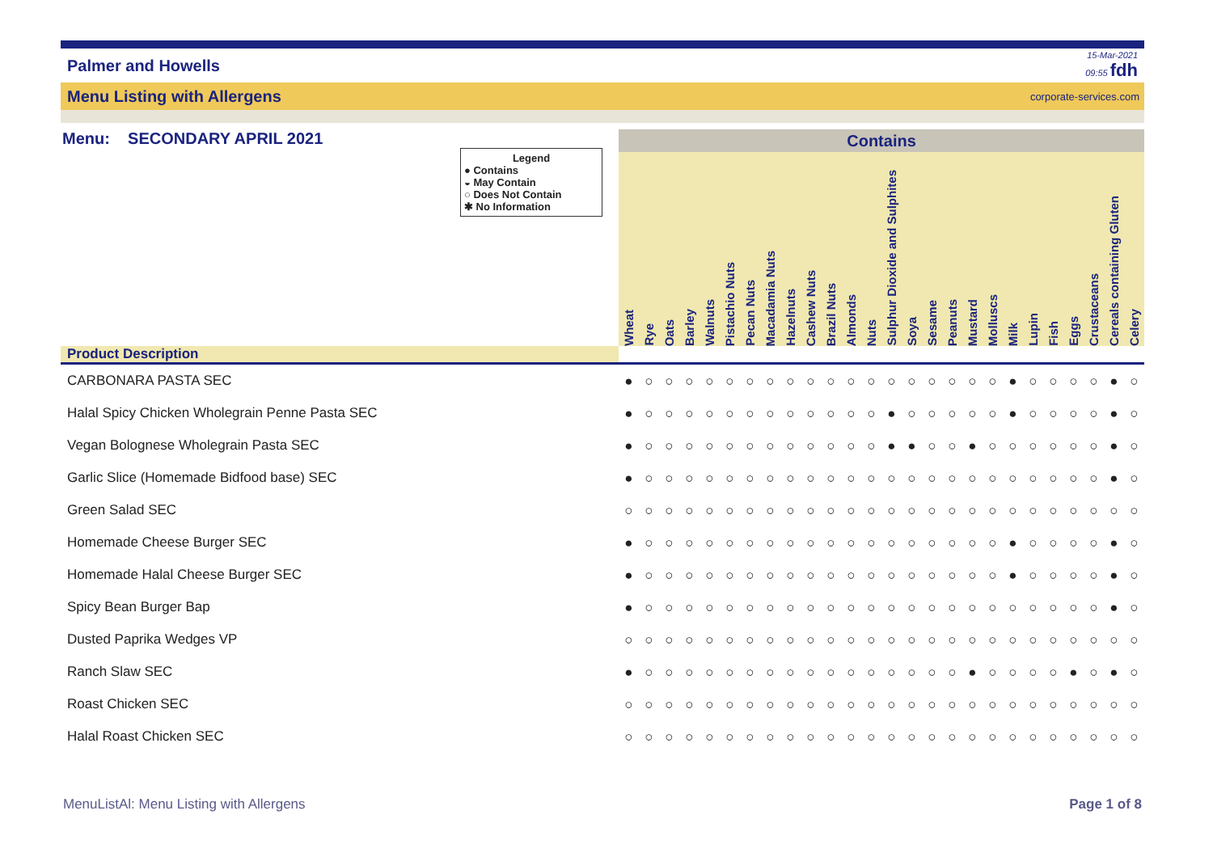Palmer and Howells 15-Mar-2021
09:55 fdh
Menu Listing with Allergens corporate-services.com
| Menu: SECONDARY APRIL 2021 Legend ● Contains ◒ May Contain ○ Does Not Contain ✱ No Information | Contains | | | | | | | | | | | | | | | | | | | | | | | | | |
| | Wheat | Rye | Oats | Barley | Walnuts | Pistachio Nuts | Pecan Nuts | Macadamia Nuts | Hazelnuts | Cashew Nuts | Brazil Nuts | Almonds | Nuts | Sulphur Dioxide and Sulphites | Soya | Sesame | Peanuts | Mustard | Molluscs | Milk | Lupin | Fish | Eggs | Crustaceans | Cereals containing Gluten | Celery |
| Product Description | | | | | | | | | | | | | | | | | | | | | | | | | | |
| CARBONARA PASTA SEC | ● | ○ | ○ | ○ | ○ | ○ | ○ | ○ | ○ | ○ | ○ | ○ | ○ | ○ | ○ | ○ | ○ | ○ | ○ | ● | ○ | ○ | ○ | ○ | ● | ○ |
| Halal Spicy Chicken Wholegrain Penne Pasta SEC | ● | ○ | ○ | ○ | ○ | ○ | ○ | ○ | ○ | ○ | ○ | ○ | ○ | ● | ○ | ○ | ○ | ○ | ○ | ● | ○ | ○ | ○ | ○ | ● | ○ |
| Vegan Bolognese Wholegrain Pasta SEC | ● | ○ | ○ | ○ | ○ | ○ | ○ | ○ | ○ | ○ | ○ | ○ | ○ | ● | ● | ○ | ○ | ● | ○ | ○ | ○ | ○ | ○ | ○ | ● | ○ |
| Garlic Slice (Homemade Bidfood base) SEC | ● | ○ | ○ | ○ | ○ | ○ | ○ | ○ | ○ | ○ | ○ | ○ | ○ | ○ | ○ | ○ | ○ | ○ | ○ | ○ | ○ | ○ | ○ | ○ | ● | ○ |
| Green Salad SEC | ○ | ○ | ○ | ○ | ○ | ○ | ○ | ○ | ○ | ○ | ○ | ○ | ○ | ○ | ○ | ○ | ○ | ○ | ○ | ○ | ○ | ○ | ○ | ○ | ○ | ○ |
| Homemade Cheese Burger SEC | ● | ○ | ○ | ○ | ○ | ○ | ○ | ○ | ○ | ○ | ○ | ○ | ○ | ○ | ○ | ○ | ○ | ○ | ○ | ● | ○ | ○ | ○ | ○ | ● | ○ |
| Homemade Halal Cheese Burger SEC | ● | ○ | ○ | ○ | ○ | ○ | ○ | ○ | ○ | ○ | ○ | ○ | ○ | ○ | ○ | ○ | ○ | ○ | ○ | ● | ○ | ○ | ○ | ○ | ● | ○ |
| Spicy Bean Burger Bap | ● | ○ | ○ | ○ | ○ | ○ | ○ | ○ | ○ | ○ | ○ | ○ | ○ | ○ | ○ | ○ | ○ | ○ | ○ | ○ | ○ | ○ | ○ | ○ | ● | ○ |
| Dusted Paprika Wedges VP | ○ | ○ | ○ | ○ | ○ | ○ | ○ | ○ | ○ | ○ | ○ | ○ | ○ | ○ | ○ | ○ | ○ | ○ | ○ | ○ | ○ | ○ | ○ | ○ | ○ | ○ |
| Ranch Slaw SEC | ● | ○ | ○ | ○ | ○ | ○ | ○ | ○ | ○ | ○ | ○ | ○ | ○ | ○ | ○ | ○ | ○ | ● | ○ | ○ | ○ | ○ | ● | ○ | ● | ○ |
| Roast Chicken SEC | ○ | ○ | ○ | ○ | ○ | ○ | ○ | ○ | ○ | ○ | ○ | ○ | ○ | ○ | ○ | ○ | ○ | ○ | ○ | ○ | ○ | ○ | ○ | ○ | ○ | ○ |
| Halal Roast Chicken SEC | ○ | ○ | ○ | ○ | ○ | ○ | ○ | ○ | ○ | ○ | ○ | ○ | ○ | ○ | ○ | ○ | ○ | ○ | ○ | ○ | ○ | ○ | ○ | ○ | ○ | ○ |
MenuListAl: Menu Listing with Allergens Page 1 of 8